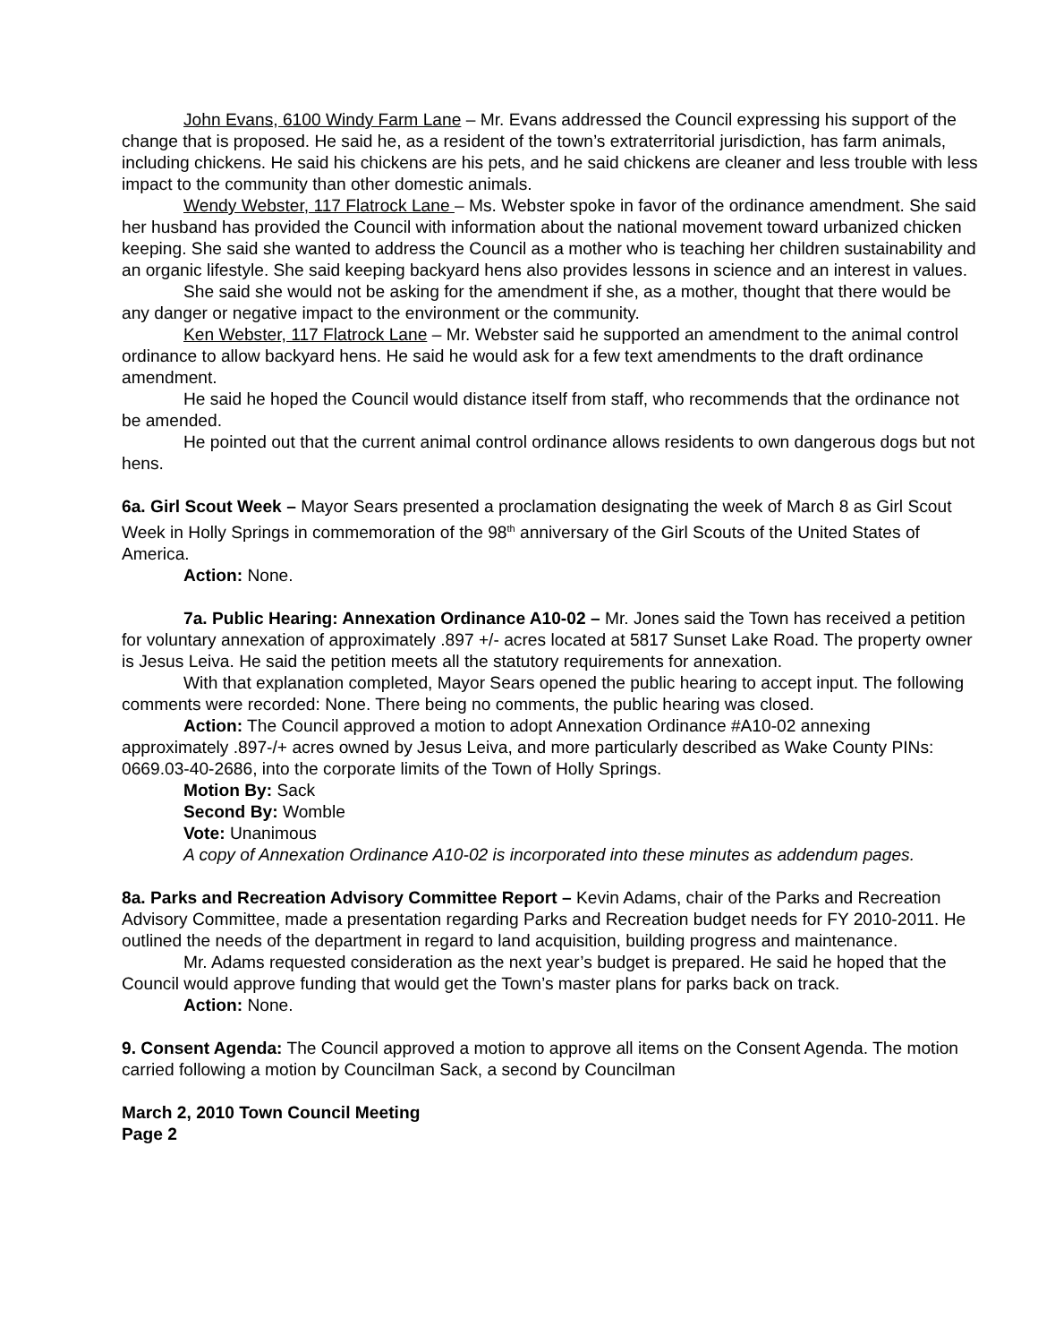John Evans, 6100 Windy Farm Lane – Mr. Evans addressed the Council expressing his support of the change that is proposed. He said he, as a resident of the town’s extraterritorial jurisdiction, has farm animals, including chickens. He said his chickens are his pets, and he said chickens are cleaner and less trouble with less impact to the community than other domestic animals.
Wendy Webster, 117 Flatrock Lane – Ms. Webster spoke in favor of the ordinance amendment. She said her husband has provided the Council with information about the national movement toward urbanized chicken keeping. She said she wanted to address the Council as a mother who is teaching her children sustainability and an organic lifestyle. She said keeping backyard hens also provides lessons in science and an interest in values.
She said she would not be asking for the amendment if she, as a mother, thought that there would be any danger or negative impact to the environment or the community.
Ken Webster, 117 Flatrock Lane – Mr. Webster said he supported an amendment to the animal control ordinance to allow backyard hens. He said he would ask for a few text amendments to the draft ordinance amendment.
He said he hoped the Council would distance itself from staff, who recommends that the ordinance not be amended.
He pointed out that the current animal control ordinance allows residents to own dangerous dogs but not hens.
6a. Girl Scout Week – Mayor Sears presented a proclamation designating the week of March 8 as Girl Scout Week in Holly Springs in commemoration of the 98<sup>th</sup> anniversary of the Girl Scouts of the United States of America.
Action: None.
7a. Public Hearing: Annexation Ordinance A10-02 – Mr. Jones said the Town has received a petition for voluntary annexation of approximately .897 +/- acres located at 5817 Sunset Lake Road. The property owner is Jesus Leiva. He said the petition meets all the statutory requirements for annexation.
With that explanation completed, Mayor Sears opened the public hearing to accept input. The following comments were recorded: None. There being no comments, the public hearing was closed.
Action: The Council approved a motion to adopt Annexation Ordinance #A10-02 annexing approximately .897-/+ acres owned by Jesus Leiva, and more particularly described as Wake County PINs: 0669.03-40-2686, into the corporate limits of the Town of Holly Springs.
Motion By: Sack
Second By: Womble
Vote: Unanimous
A copy of Annexation Ordinance A10-02 is incorporated into these minutes as addendum pages.
8a. Parks and Recreation Advisory Committee Report – Kevin Adams, chair of the Parks and Recreation Advisory Committee, made a presentation regarding Parks and Recreation budget needs for FY 2010-2011. He outlined the needs of the department in regard to land acquisition, building progress and maintenance.
Mr. Adams requested consideration as the next year’s budget is prepared. He said he hoped that the Council would approve funding that would get the Town’s master plans for parks back on track.
Action: None.
9. Consent Agenda: The Council approved a motion to approve all items on the Consent Agenda. The motion carried following a motion by Councilman Sack, a second by Councilman
March 2, 2010 Town Council Meeting
Page 2